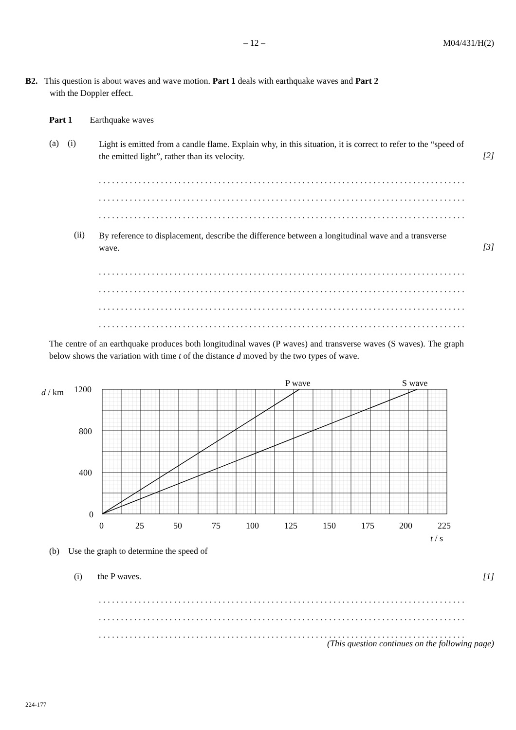– 12 – M04/431/H(2)
B2. This question is about waves and wave motion. Part 1 deals with earthquake waves and Part 2
with the Doppler effect.
Part 1 Earthquake waves
(a) (i)
Light is emitted from a candle flame. Explain why, in this situation, it is correct to refer to the “speed of the emitted light”, rather than its velocity.
[2]
.................................................................................................................
.................................................................................................................
.................................................................................................................
(ii)
By reference to displacement, describe the difference between a longitudinal wave and a transverse wave.
[3]
.................................................................................................................
.................................................................................................................
.................................................................................................................
.................................................................................................................
The centre of an earthquake produces both longitudinal waves (P waves) and transverse waves (S waves). The graph below shows the variation with time t of the distance d moved by the two types of wave.
d / km
1200
800
400
0
0
25
50
75
100
125
150
175
200
225
t / s
P wave
S wave
(b) Use the graph to determine the speed of
(i) the P waves. [1]
.................................................................................................................
.................................................................................................................
.................................................................................................................
(This question continues on the following page)
224-177